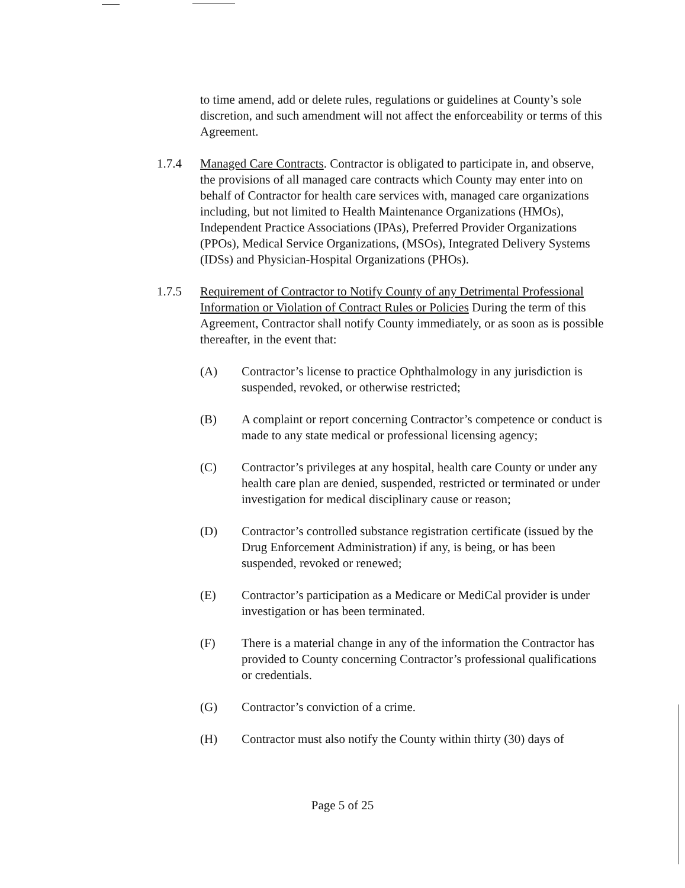to time amend, add or delete rules, regulations or guidelines at County’s sole discretion, and such amendment will not affect the enforceability or terms of this Agreement.
1.7.4 Managed Care Contracts. Contractor is obligated to participate in, and observe, the provisions of all managed care contracts which County may enter into on behalf of Contractor for health care services with, managed care organizations including, but not limited to Health Maintenance Organizations (HMOs), Independent Practice Associations (IPAs), Preferred Provider Organizations (PPOs), Medical Service Organizations, (MSOs), Integrated Delivery Systems (IDSs) and Physician-Hospital Organizations (PHOs).
1.7.5 Requirement of Contractor to Notify County of any Detrimental Professional Information or Violation of Contract Rules or Policies During the term of this Agreement, Contractor shall notify County immediately, or as soon as is possible thereafter, in the event that:
(A) Contractor’s license to practice Ophthalmology in any jurisdiction is suspended, revoked, or otherwise restricted;
(B) A complaint or report concerning Contractor’s competence or conduct is made to any state medical or professional licensing agency;
(C) Contractor’s privileges at any hospital, health care County or under any health care plan are denied, suspended, restricted or terminated or under investigation for medical disciplinary cause or reason;
(D) Contractor’s controlled substance registration certificate (issued by the Drug Enforcement Administration) if any, is being, or has been suspended, revoked or renewed;
(E) Contractor’s participation as a Medicare or MediCal provider is under investigation or has been terminated.
(F) There is a material change in any of the information the Contractor has provided to County concerning Contractor’s professional qualifications or credentials.
(G) Contractor’s conviction of a crime.
(H) Contractor must also notify the County within thirty (30) days of
Page 5 of 25